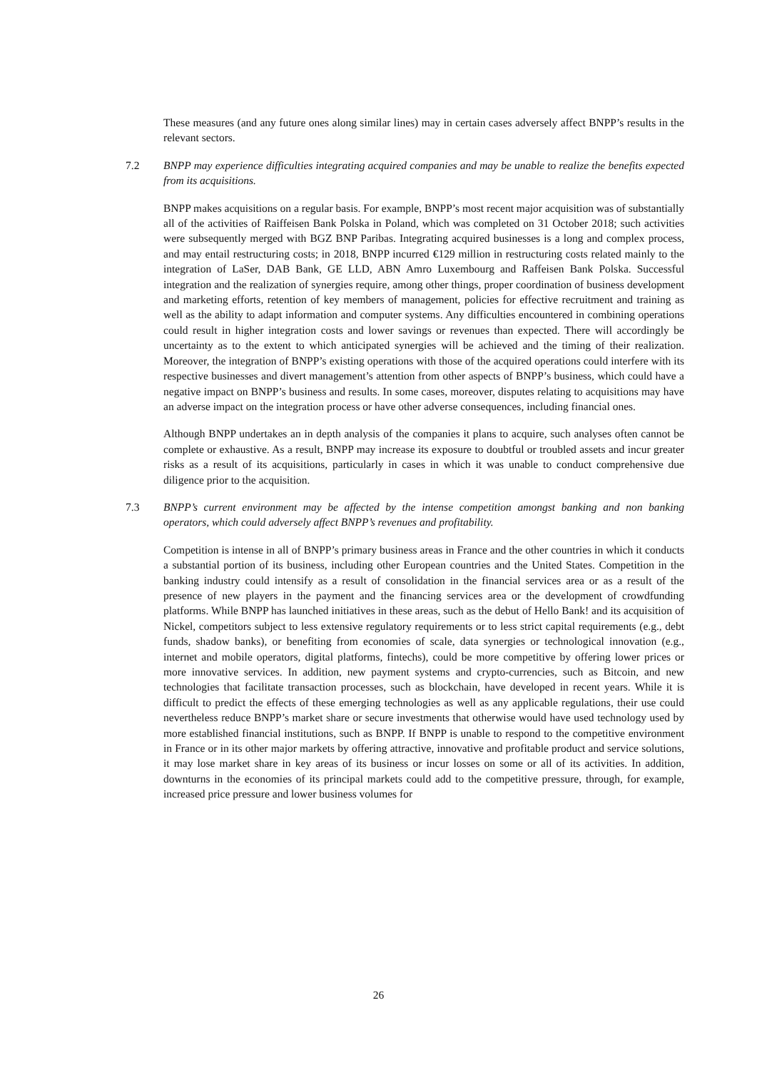These measures (and any future ones along similar lines) may in certain cases adversely affect BNPP’s results in the relevant sectors.
7.2 BNPP may experience difficulties integrating acquired companies and may be unable to realize the benefits expected from its acquisitions.
BNPP makes acquisitions on a regular basis. For example, BNPP’s most recent major acquisition was of substantially all of the activities of Raiffeisen Bank Polska in Poland, which was completed on 31 October 2018; such activities were subsequently merged with BGZ BNP Paribas. Integrating acquired businesses is a long and complex process, and may entail restructuring costs; in 2018, BNPP incurred €129 million in restructuring costs related mainly to the integration of LaSer, DAB Bank, GE LLD, ABN Amro Luxembourg and Raffeisen Bank Polska. Successful integration and the realization of synergies require, among other things, proper coordination of business development and marketing efforts, retention of key members of management, policies for effective recruitment and training as well as the ability to adapt information and computer systems. Any difficulties encountered in combining operations could result in higher integration costs and lower savings or revenues than expected. There will accordingly be uncertainty as to the extent to which anticipated synergies will be achieved and the timing of their realization. Moreover, the integration of BNPP’s existing operations with those of the acquired operations could interfere with its respective businesses and divert management’s attention from other aspects of BNPP’s business, which could have a negative impact on BNPP’s business and results. In some cases, moreover, disputes relating to acquisitions may have an adverse impact on the integration process or have other adverse consequences, including financial ones.
Although BNPP undertakes an in depth analysis of the companies it plans to acquire, such analyses often cannot be complete or exhaustive. As a result, BNPP may increase its exposure to doubtful or troubled assets and incur greater risks as a result of its acquisitions, particularly in cases in which it was unable to conduct comprehensive due diligence prior to the acquisition.
7.3 BNPP’s current environment may be affected by the intense competition amongst banking and non banking operators, which could adversely affect BNPP’s revenues and profitability.
Competition is intense in all of BNPP’s primary business areas in France and the other countries in which it conducts a substantial portion of its business, including other European countries and the United States. Competition in the banking industry could intensify as a result of consolidation in the financial services area or as a result of the presence of new players in the payment and the financing services area or the development of crowdfunding platforms. While BNPP has launched initiatives in these areas, such as the debut of Hello Bank! and its acquisition of Nickel, competitors subject to less extensive regulatory requirements or to less strict capital requirements (e.g., debt funds, shadow banks), or benefiting from economies of scale, data synergies or technological innovation (e.g., internet and mobile operators, digital platforms, fintechs), could be more competitive by offering lower prices or more innovative services. In addition, new payment systems and crypto-currencies, such as Bitcoin, and new technologies that facilitate transaction processes, such as blockchain, have developed in recent years. While it is difficult to predict the effects of these emerging technologies as well as any applicable regulations, their use could nevertheless reduce BNPP’s market share or secure investments that otherwise would have used technology used by more established financial institutions, such as BNPP. If BNPP is unable to respond to the competitive environment in France or in its other major markets by offering attractive, innovative and profitable product and service solutions, it may lose market share in key areas of its business or incur losses on some or all of its activities. In addition, downturns in the economies of its principal markets could add to the competitive pressure, through, for example, increased price pressure and lower business volumes for
26